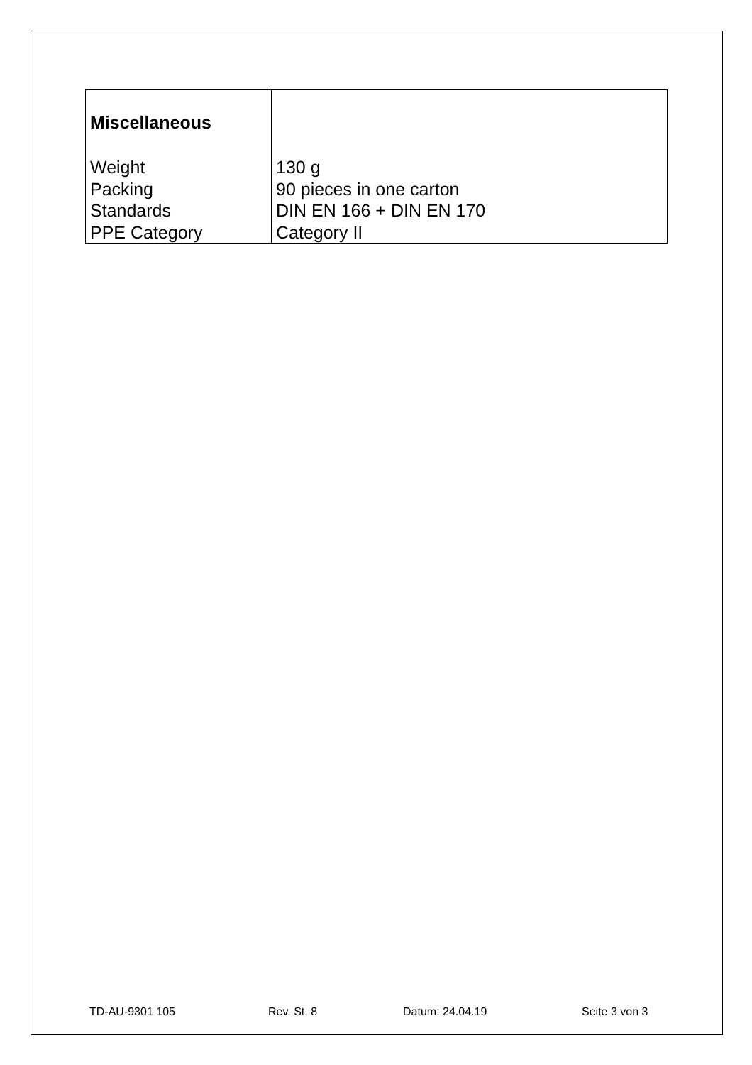| Miscellaneous | |
| Weight | 130 g |
| Packing | 90 pieces in one carton |
| Standards | DIN EN 166 + DIN EN 170 |
| PPE Category | Category II |
TD-AU-9301 105 Rev. St. 8 Datum: 24.04.19 Seite 3 von 3